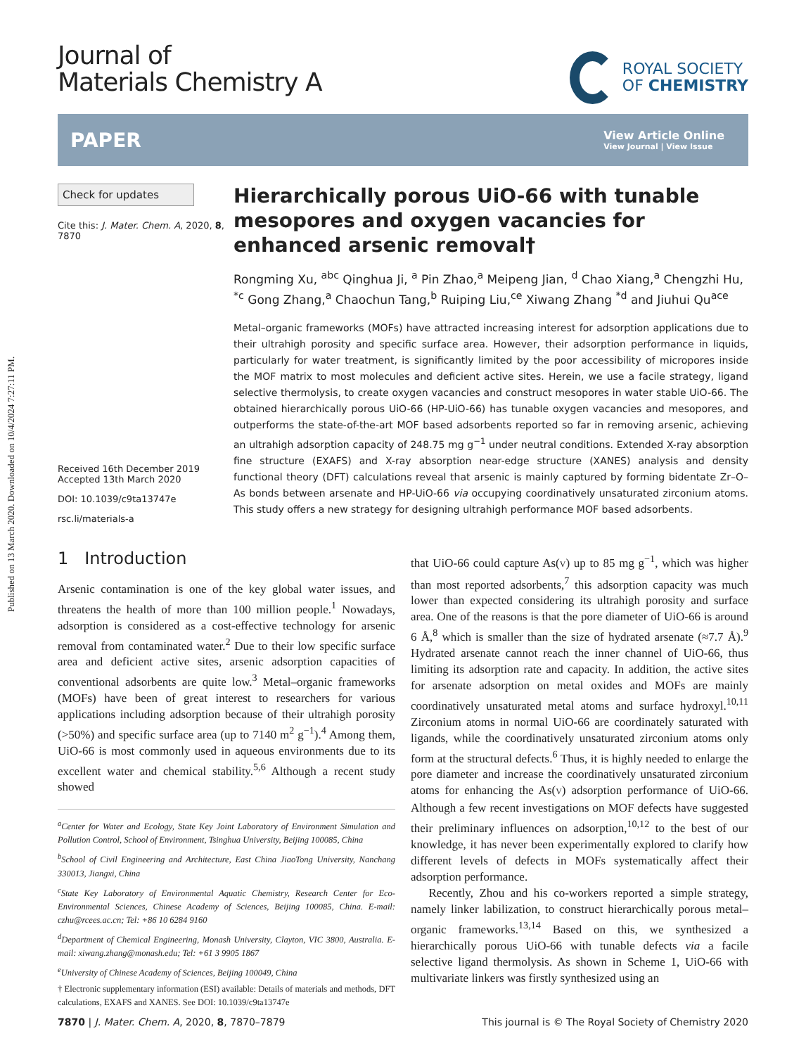Published on 13 March 2020. Downloaded on 10/4/2024 7:27:11 PM.
Journal of
Materials Chemistry A
ROYAL SOCIETY
OF CHEMISTRY
PAPER
View Article Online
View Journal | View Issue
Check for updates
Cite this: J. Mater. Chem. A, 2020, 8, 7870
Received 16th December 2019
Accepted 13th March 2020
DOI: 10.1039/c9ta13747e
rsc.li/materials-a
Hierarchically porous UiO-66 with tunable mesopores and oxygen vacancies for enhanced arsenic removal†
Rongming Xu, <sup>abc</sup> Qinghua Ji, <sup>a</sup> Pin Zhao,<sup>a</sup> Meipeng Jian, <sup>d</sup> Chao Xiang,<sup>a</sup> Chengzhi Hu, <sup>*c</sup> Gong Zhang,<sup>a</sup> Chaochun Tang,<sup>b</sup> Ruiping Liu,<sup>ce</sup> Xiwang Zhang <sup>*d</sup> and Jiuhui Qu<sup>ace</sup>
Metal–organic frameworks (MOFs) have attracted increasing interest for adsorption applications due to their ultrahigh porosity and specific surface area. However, their adsorption performance in liquids, particularly for water treatment, is significantly limited by the poor accessibility of micropores inside the MOF matrix to most molecules and deficient active sites. Herein, we use a facile strategy, ligand selective thermolysis, to create oxygen vacancies and construct mesopores in water stable UiO-66. The obtained hierarchically porous UiO-66 (HP-UiO-66) has tunable oxygen vacancies and mesopores, and outperforms the state-of-the-art MOF based adsorbents reported so far in removing arsenic, achieving an ultrahigh adsorption capacity of 248.75 mg g<sup>−1</sup> under neutral conditions. Extended X-ray absorption fine structure (EXAFS) and X-ray absorption near-edge structure (XANES) analysis and density functional theory (DFT) calculations reveal that arsenic is mainly captured by forming bidentate Zr–O–As bonds between arsenate and HP-UiO-66 via occupying coordinatively unsaturated zirconium atoms. This study offers a new strategy for designing ultrahigh performance MOF based adsorbents.
1 Introduction
Arsenic contamination is one of the key global water issues, and threatens the health of more than 100 million people.<sup>1</sup> Nowadays, adsorption is considered as a cost-effective technology for arsenic removal from contaminated water.<sup>2</sup> Due to their low specific surface area and deficient active sites, arsenic adsorption capacities of conventional adsorbents are quite low.<sup>3</sup> Metal–organic frameworks (MOFs) have been of great interest to researchers for various applications including adsorption because of their ultrahigh porosity (>50%) and specific surface area (up to 7140 m<sup>2</sup> g<sup>−1</sup>).<sup>4</sup> Among them, UiO-66 is most commonly used in aqueous environments due to its excellent water and chemical stability.<sup>5,6</sup> Although a recent study showed
<sup>a</sup> Center for Water and Ecology, State Key Joint Laboratory of Environment Simulation and Pollution Control, School of Environment, Tsinghua University, Beijing 100085, China
<sup>b</sup> School of Civil Engineering and Architecture, East China JiaoTong University, Nanchang 330013, Jiangxi, China
<sup>c</sup> State Key Laboratory of Environmental Aquatic Chemistry, Research Center for Eco-Environmental Sciences, Chinese Academy of Sciences, Beijing 100085, China. E-mail: czhu@rcees.ac.cn; Tel: +86 10 6284 9160
<sup>d</sup> Department of Chemical Engineering, Monash University, Clayton, VIC 3800, Australia. E-mail: xiwang.zhang@monash.edu; Tel: +61 3 9905 1867
<sup>e</sup> University of Chinese Academy of Sciences, Beijing 100049, China
† Electronic supplementary information (ESI) available: Details of materials and methods, DFT calculations, EXAFS and XANES. See DOI: 10.1039/c9ta13747e
that UiO-66 could capture As(V) up to 85 mg g<sup>−1</sup>, which was higher than most reported adsorbents,<sup>7</sup> this adsorption capacity was much lower than expected considering its ultrahigh porosity and surface area. One of the reasons is that the pore diameter of UiO-66 is around 6 Å,<sup>8</sup> which is smaller than the size of hydrated arsenate (≈7.7 Å).<sup>9</sup> Hydrated arsenate cannot reach the inner channel of UiO-66, thus limiting its adsorption rate and capacity. In addition, the active sites for arsenate adsorption on metal oxides and MOFs are mainly coordinatively unsaturated metal atoms and surface hydroxyl.<sup>10,11</sup> Zirconium atoms in normal UiO-66 are coordinately saturated with ligands, while the coordinatively unsaturated zirconium atoms only form at the structural defects.<sup>6</sup> Thus, it is highly needed to enlarge the pore diameter and increase the coordinatively unsaturated zirconium atoms for enhancing the As(V) adsorption performance of UiO-66. Although a few recent investigations on MOF defects have suggested their preliminary influences on adsorption,<sup>10,12</sup> to the best of our knowledge, it has never been experimentally explored to clarify how different levels of defects in MOFs systematically affect their adsorption performance.
Recently, Zhou and his co-workers reported a simple strategy, namely linker labilization, to construct hierarchically porous metal–organic frameworks.<sup>13,14</sup> Based on this, we synthesized a hierarchically porous UiO-66 with tunable defects via a facile selective ligand thermolysis. As shown in Scheme 1, UiO-66 with multivariate linkers was firstly synthesized using an
7870 | J. Mater. Chem. A, 2020, 8, 7870–7879 This journal is © The Royal Society of Chemistry 2020